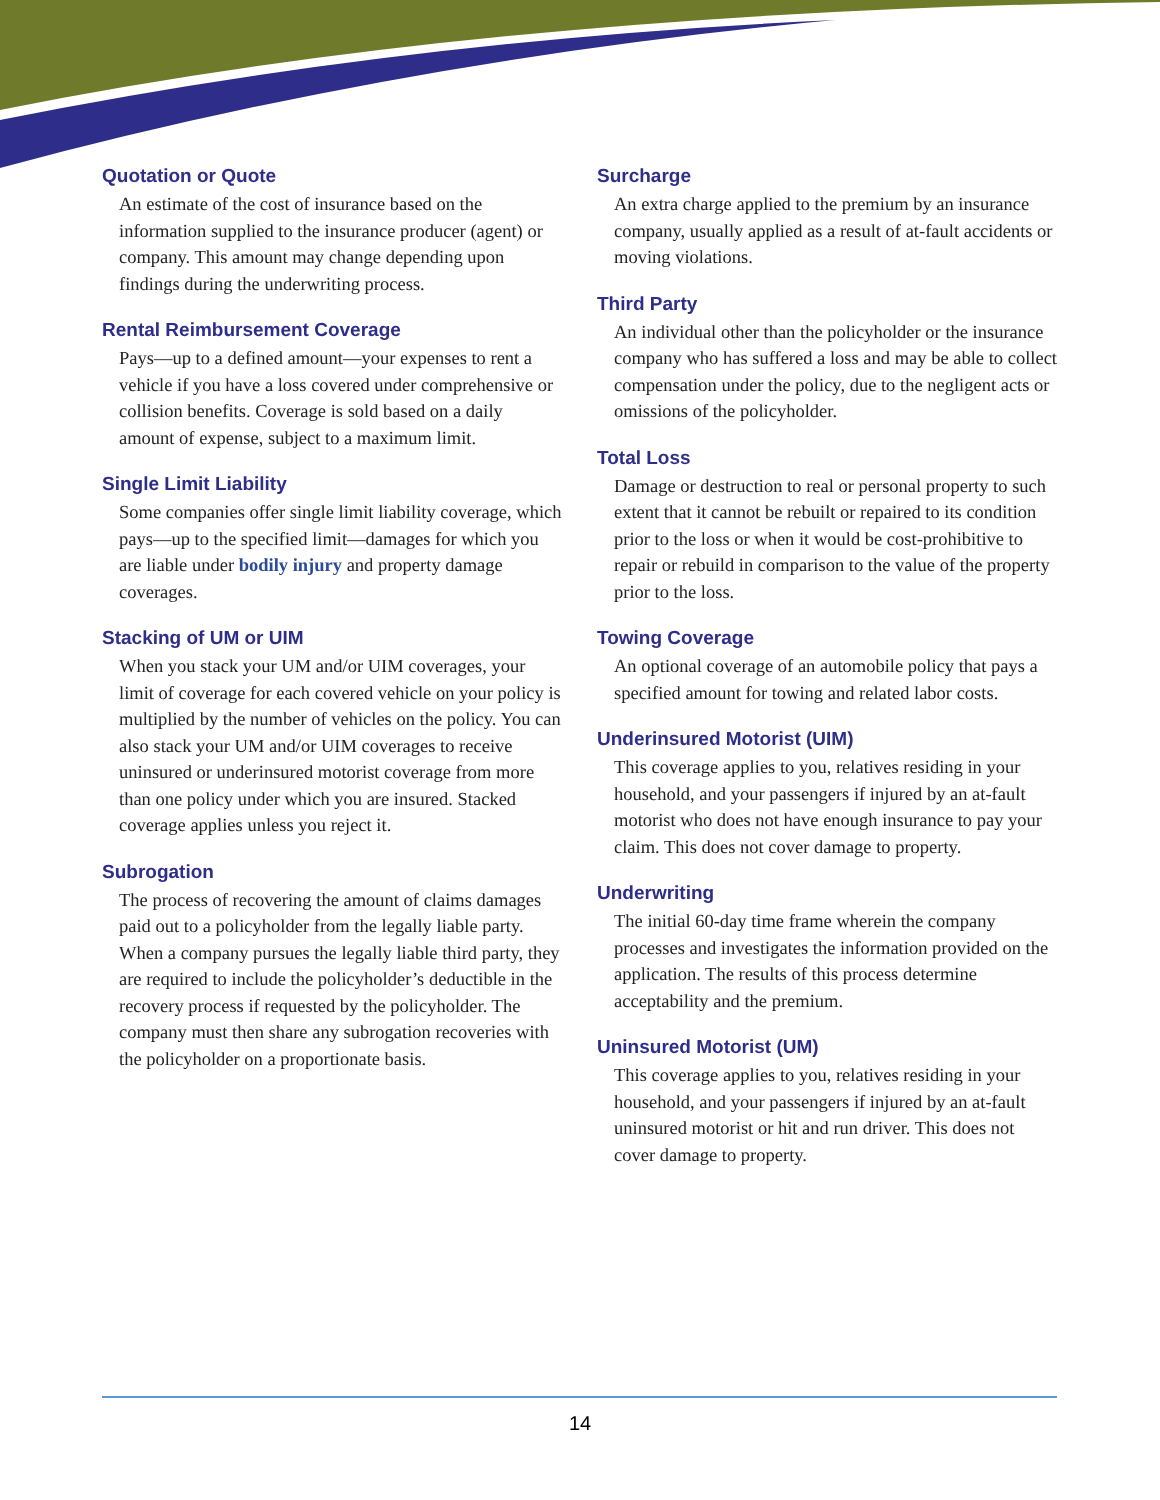Quotation or Quote
An estimate of the cost of insurance based on the information supplied to the insurance producer (agent) or company. This amount may change depending upon findings during the underwriting process.
Rental Reimbursement Coverage
Pays—up to a defined amount—your expenses to rent a vehicle if you have a loss covered under comprehensive or collision benefits. Coverage is sold based on a daily amount of expense, subject to a maximum limit.
Single Limit Liability
Some companies offer single limit liability coverage, which pays—up to the specified limit—damages for which you are liable under bodily injury and property damage coverages.
Stacking of UM or UIM
When you stack your UM and/or UIM coverages, your limit of coverage for each covered vehicle on your policy is multiplied by the number of vehicles on the policy. You can also stack your UM and/or UIM coverages to receive uninsured or underinsured motorist coverage from more than one policy under which you are insured. Stacked coverage applies unless you reject it.
Subrogation
The process of recovering the amount of claims damages paid out to a policyholder from the legally liable party. When a company pursues the legally liable third party, they are required to include the policyholder’s deductible in the recovery process if requested by the policyholder. The company must then share any subrogation recoveries with the policyholder on a proportionate basis.
Surcharge
An extra charge applied to the premium by an insurance company, usually applied as a result of at-fault accidents or moving violations.
Third Party
An individual other than the policyholder or the insurance company who has suffered a loss and may be able to collect compensation under the policy, due to the negligent acts or omissions of the policyholder.
Total Loss
Damage or destruction to real or personal property to such extent that it cannot be rebuilt or repaired to its condition prior to the loss or when it would be cost-prohibitive to repair or rebuild in comparison to the value of the property prior to the loss.
Towing Coverage
An optional coverage of an automobile policy that pays a specified amount for towing and related labor costs.
Underinsured Motorist (UIM)
This coverage applies to you, relatives residing in your household, and your passengers if injured by an at-fault motorist who does not have enough insurance to pay your claim. This does not cover damage to property.
Underwriting
The initial 60-day time frame wherein the company processes and investigates the information provided on the application. The results of this process determine acceptability and the premium.
Uninsured Motorist (UM)
This coverage applies to you, relatives residing in your household, and your passengers if injured by an at-fault uninsured motorist or hit and run driver. This does not cover damage to property.
14